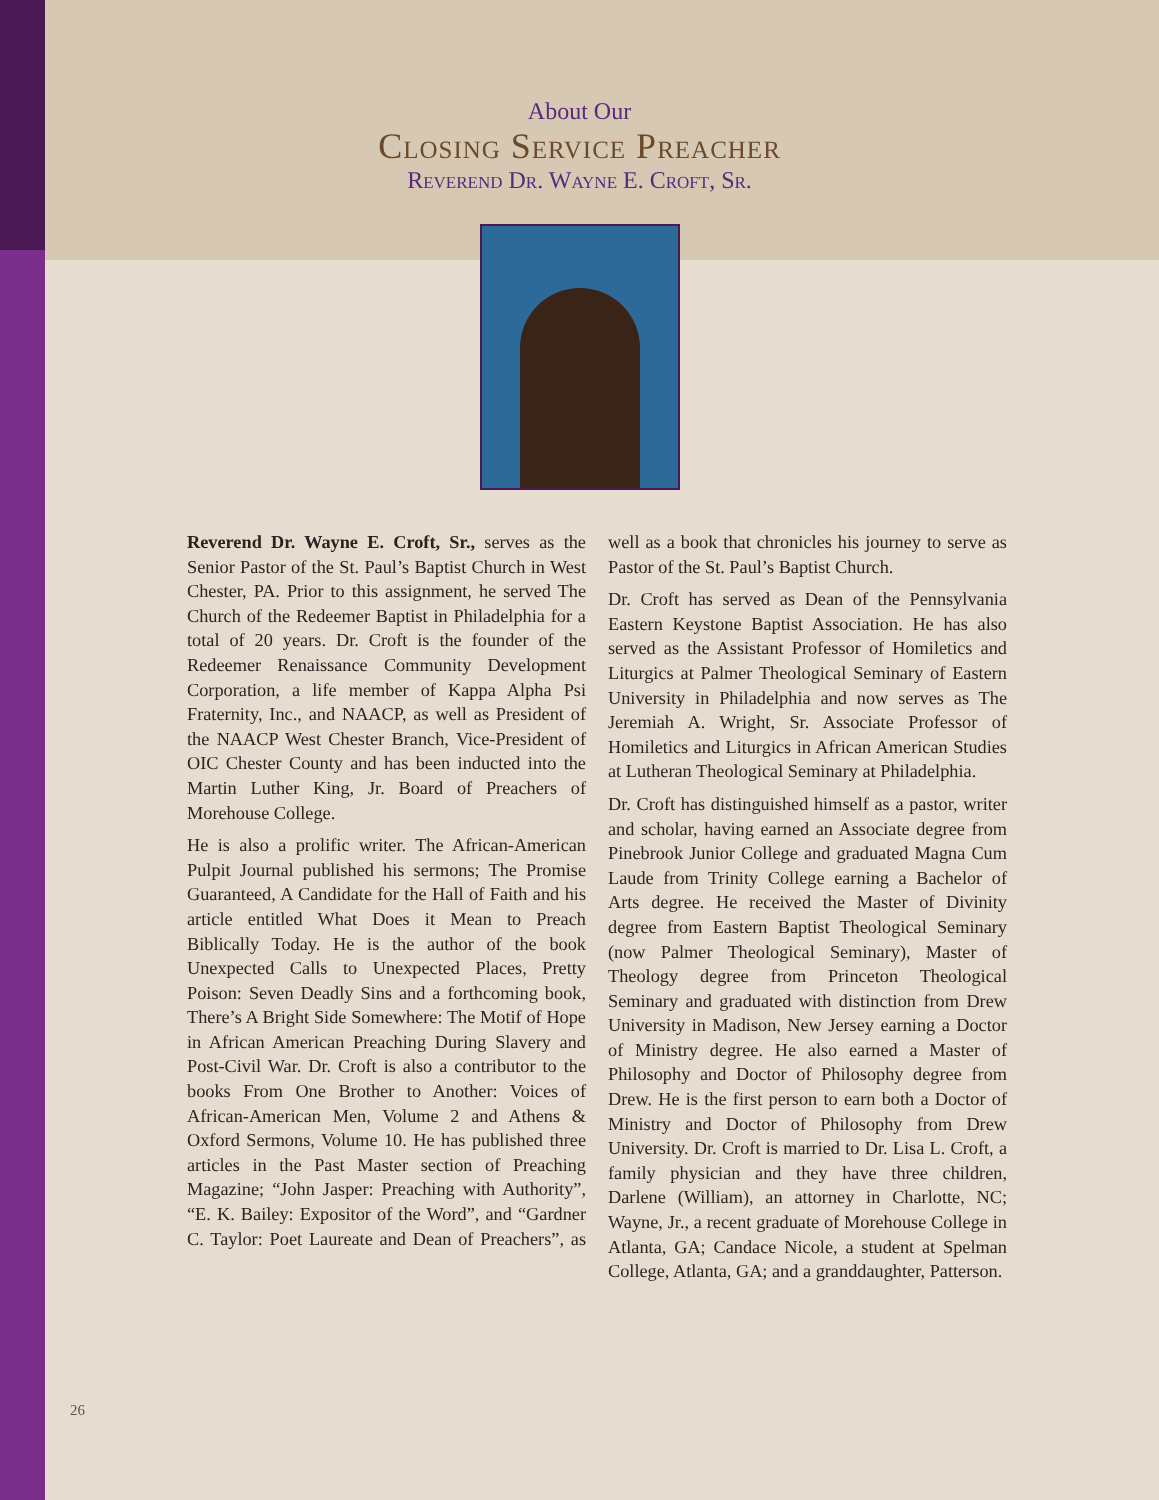About Our
Closing Service Preacher
Reverend Dr. Wayne E. Croft, Sr.
Reverend Dr. Wayne E. Croft, Sr., serves as the Senior Pastor of the St. Paul’s Baptist Church in West Chester, PA. Prior to this assignment, he served The Church of the Redeemer Baptist in Philadelphia for a total of 20 years. Dr. Croft is the founder of the Redeemer Renaissance Community Development Corporation, a life member of Kappa Alpha Psi Fraternity, Inc., and NAACP, as well as President of the NAACP West Chester Branch, Vice-President of OIC Chester County and has been inducted into the Martin Luther King, Jr. Board of Preachers of Morehouse College.
He is also a prolific writer. The African-American Pulpit Journal published his sermons; The Promise Guaranteed, A Candidate for the Hall of Faith and his article entitled What Does it Mean to Preach Biblically Today. He is the author of the book Unexpected Calls to Unexpected Places, Pretty Poison: Seven Deadly Sins and a forthcoming book, There’s A Bright Side Somewhere: The Motif of Hope in African American Preaching During Slavery and Post-Civil War. Dr. Croft is also a contributor to the books From One Brother to Another: Voices of African-American Men, Volume 2 and Athens & Oxford Sermons, Volume 10. He has published three articles in the Past Master section of Preaching Magazine; “John Jasper: Preaching with Authority”, “E. K. Bailey: Expositor of the Word”, and “Gardner C. Taylor: Poet Laureate and Dean of Preachers”, as well as a book that chronicles his journey to serve as Pastor of the St. Paul’s Baptist Church.
Dr. Croft has served as Dean of the Pennsylvania Eastern Keystone Baptist Association. He has also served as the Assistant Professor of Homiletics and Liturgics at Palmer Theological Seminary of Eastern University in Philadelphia and now serves as The Jeremiah A. Wright, Sr. Associate Professor of Homiletics and Liturgics in African American Studies at Lutheran Theological Seminary at Philadelphia.
Dr. Croft has distinguished himself as a pastor, writer and scholar, having earned an Associate degree from Pinebrook Junior College and graduated Magna Cum Laude from Trinity College earning a Bachelor of Arts degree. He received the Master of Divinity degree from Eastern Baptist Theological Seminary (now Palmer Theological Seminary), Master of Theology degree from Princeton Theological Seminary and graduated with distinction from Drew University in Madison, New Jersey earning a Doctor of Ministry degree. He also earned a Master of Philosophy and Doctor of Philosophy degree from Drew. He is the first person to earn both a Doctor of Ministry and Doctor of Philosophy from Drew University. Dr. Croft is married to Dr. Lisa L. Croft, a family physician and they have three children, Darlene (William), an attorney in Charlotte, NC; Wayne, Jr., a recent graduate of Morehouse College in Atlanta, GA; Candace Nicole, a student at Spelman College, Atlanta, GA; and a granddaughter, Patterson.
26